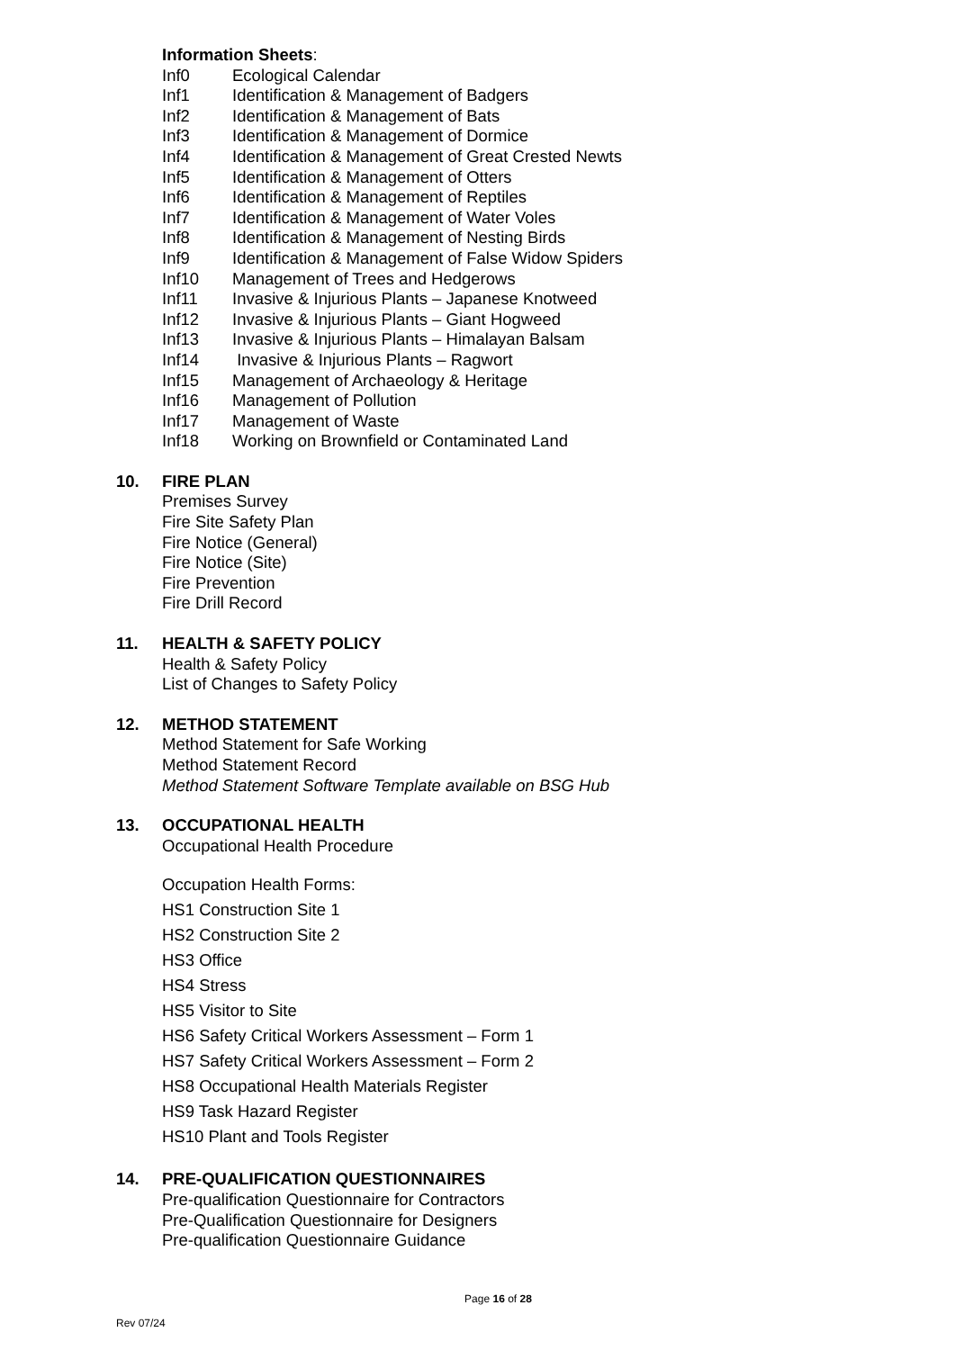Information Sheets:
Inf0 Ecological Calendar
Inf1 Identification & Management of Badgers
Inf2 Identification & Management of Bats
Inf3 Identification & Management of Dormice
Inf4 Identification & Management of Great Crested Newts
Inf5 Identification & Management of Otters
Inf6 Identification & Management of Reptiles
Inf7 Identification & Management of Water Voles
Inf8 Identification & Management of Nesting Birds
Inf9 Identification & Management of False Widow Spiders
Inf10 Management of Trees and Hedgerows
Inf11 Invasive & Injurious Plants – Japanese Knotweed
Inf12 Invasive & Injurious Plants – Giant Hogweed
Inf13 Invasive & Injurious Plants – Himalayan Balsam
Inf14 Invasive & Injurious Plants – Ragwort
Inf15 Management of Archaeology & Heritage
Inf16 Management of Pollution
Inf17 Management of Waste
Inf18 Working on Brownfield or Contaminated Land
10. FIRE PLAN
Premises Survey
Fire Site Safety Plan
Fire Notice (General)
Fire Notice (Site)
Fire Prevention
Fire Drill Record
11. HEALTH & SAFETY POLICY
Health & Safety Policy
List of Changes to Safety Policy
12. METHOD STATEMENT
Method Statement for Safe Working
Method Statement Record
Method Statement Software Template available on BSG Hub
13. OCCUPATIONAL HEALTH
Occupational Health Procedure
Occupation Health Forms:
HS1 Construction Site 1
HS2 Construction Site 2
HS3 Office
HS4 Stress
HS5 Visitor to Site
HS6 Safety Critical Workers Assessment – Form 1
HS7 Safety Critical Workers Assessment – Form 2
HS8 Occupational Health Materials Register
HS9 Task Hazard Register
HS10 Plant and Tools Register
14. PRE-QUALIFICATION QUESTIONNAIRES
Pre-qualification Questionnaire for Contractors
Pre-Qualification Questionnaire for Designers
Pre-qualification Questionnaire Guidance
Page 16 of 28
Rev 07/24